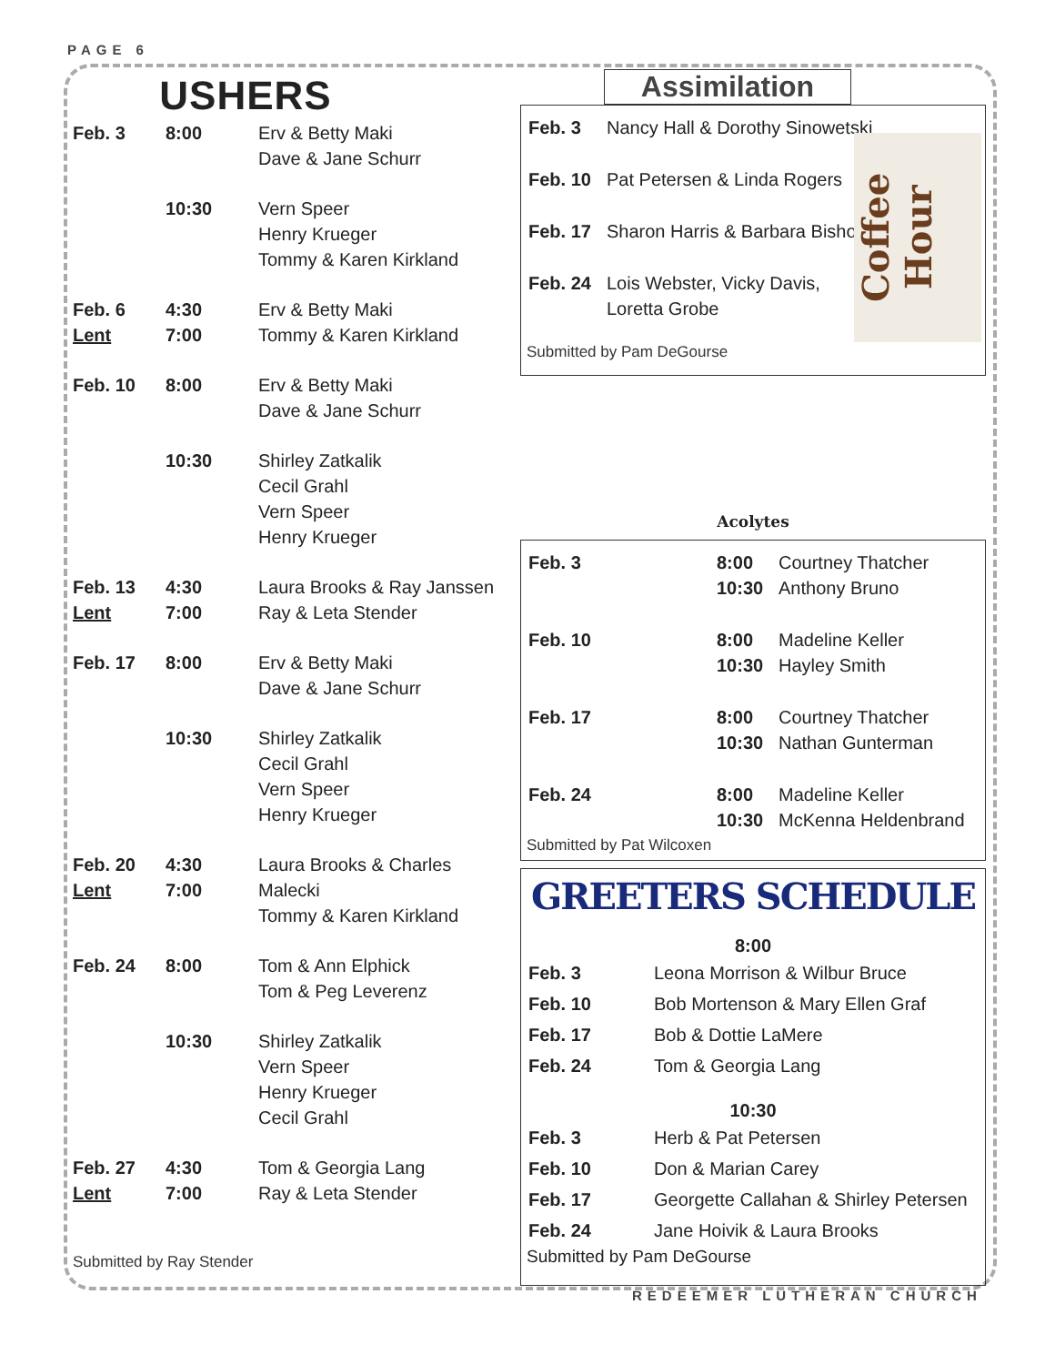PAGE 6
USHERS
| Feb. 3 | 8:00 | Erv & Betty Maki Dave & Jane Schurr |
| | 10:30 | Vern Speer Henry Krueger Tommy & Karen Kirkland |
| Feb. 6 Lent | 4:30 7:00 | Erv & Betty Maki Tommy & Karen Kirkland |
| Feb. 10 | 8:00 | Erv & Betty Maki Dave & Jane Schurr |
| | 10:30 | Shirley Zatkalik Cecil Grahl Vern Speer Henry Krueger |
| Feb. 13 Lent | 4:30 7:00 | Laura Brooks & Ray Janssen Ray & Leta Stender |
| Feb. 17 | 8:00 | Erv & Betty Maki Dave & Jane Schurr |
| | 10:30 | Shirley Zatkalik Cecil Grahl Vern Speer Henry Krueger |
| Feb. 20 Lent | 4:30 7:00 | Laura Brooks & Charles Malecki Tommy & Karen Kirkland |
| Feb. 24 | 8:00 | Tom & Ann Elphick Tom & Peg Leverenz |
| | 10:30 | Shirley Zatkalik Vern Speer Henry Krueger Cecil Grahl |
| Feb. 27 Lent | 4:30 7:00 | Tom & Georgia Lang Ray & Leta Stender |
Submitted by Ray Stender
Assimilation
Coffee Hour
| Feb. 3 | Nancy Hall & Dorothy Sinowetski |
| Feb. 10 | Pat Petersen & Linda Rogers |
| Feb. 17 | Sharon Harris & Barbara Bishop |
| Feb. 24 | Lois Webster, Vicky Davis, Loretta Grobe |
Submitted by Pam DeGourse
Acolytes
| Feb. 3 | 8:00 10:30 | Courtney Thatcher Anthony Bruno |
| Feb. 10 | 8:00 10:30 | Madeline Keller Hayley Smith |
| Feb. 17 | 8:00 10:30 | Courtney Thatcher Nathan Gunterman |
| Feb. 24 | 8:00 10:30 | Madeline Keller McKenna Heldenbrand |
Submitted by Pat Wilcoxen
GREETERS SCHEDULE
8:00
| Feb. 3 | Leona Morrison & Wilbur Bruce |
| Feb. 10 | Bob Mortenson & Mary Ellen Graf |
| Feb. 17 | Bob & Dottie LaMere |
| Feb. 24 | Tom & Georgia Lang |
10:30
| Feb. 3 | Herb & Pat Petersen |
| Feb. 10 | Don & Marian Carey |
| Feb. 17 | Georgette Callahan & Shirley Petersen |
| Feb. 24 | Jane Hoivik & Laura Brooks |
Submitted by Pam DeGourse
REDEEMER LUTHERAN CHURCH